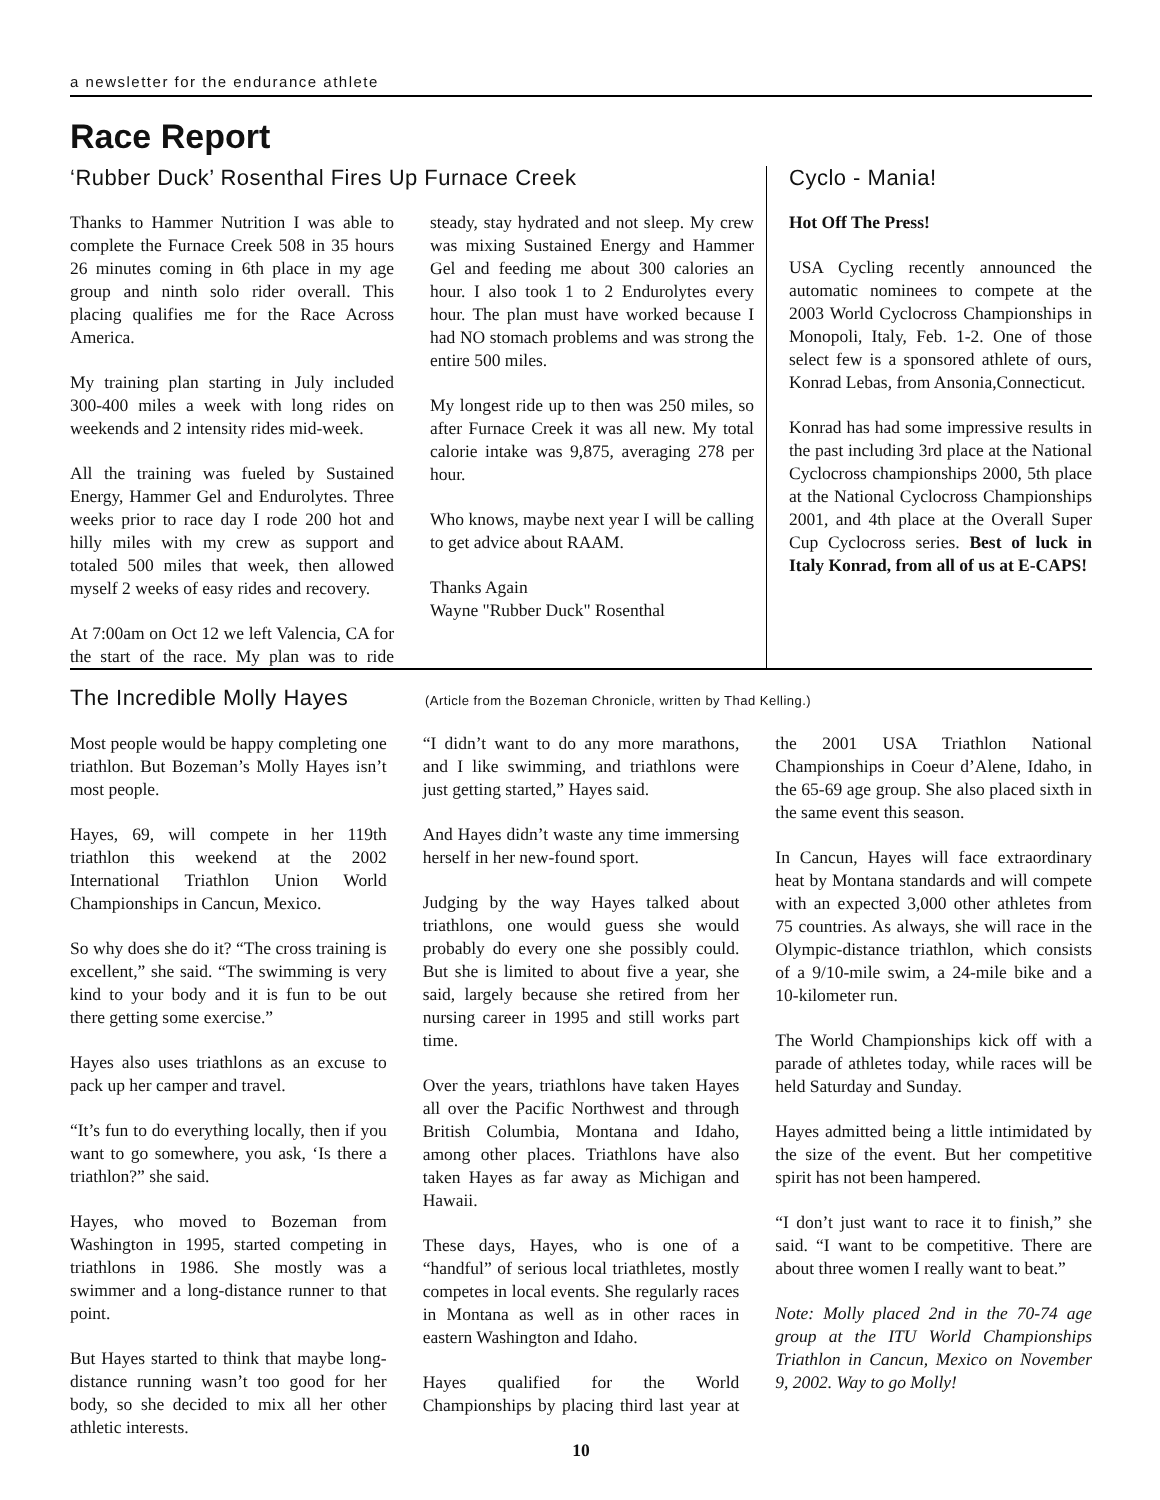a newsletter for the endurance athlete
Race Report
‘Rubber Duck’ Rosenthal Fires Up Furnace Creek
Thanks to Hammer Nutrition I was able to complete the Furnace Creek 508 in 35 hours 26 minutes coming in 6th place in my age group and ninth solo rider overall. This placing qualifies me for the Race Across America.
My training plan starting in July included 300-400 miles a week with long rides on weekends and 2 intensity rides mid-week.
All the training was fueled by Sustained Energy, Hammer Gel and Endurolytes. Three weeks prior to race day I rode 200 hot and hilly miles with my crew as support and totaled 500 miles that week, then allowed myself 2 weeks of easy rides and recovery.
At 7:00am on Oct 12 we left Valencia, CA for the start of the race. My plan was to ride steady, stay hydrated and not sleep. My crew was mixing Sustained Energy and Hammer Gel and feeding me about 300 calories an hour. I also took 1 to 2 Endurolytes every hour. The plan must have worked because I had NO stomach problems and was strong the entire 500 miles.
My longest ride up to then was 250 miles, so after Furnace Creek it was all new. My total calorie intake was 9,875, averaging 278 per hour.
Who knows, maybe next year I will be calling to get advice about RAAM.
Thanks Again
Wayne "Rubber Duck" Rosenthal
Cyclo - Mania!
Hot Off The Press!
USA Cycling recently announced the automatic nominees to compete at the 2003 World Cyclocross Championships in Monopoli, Italy, Feb. 1-2. One of those select few is a sponsored athlete of ours, Konrad Lebas, from Ansonia,Connecticut.
Konrad has had some impressive results in the past including 3rd place at the National Cyclocross championships 2000, 5th place at the National Cyclocross Championships 2001, and 4th place at the Overall Super Cup Cyclocross series. Best of luck in Italy Konrad, from all of us at E-CAPS!
The Incredible Molly Hayes (Article from the Bozeman Chronicle, written by Thad Kelling.)
Most people would be happy completing one triathlon. But Bozeman’s Molly Hayes isn’t most people.
Hayes, 69, will compete in her 119th triathlon this weekend at the 2002 International Triathlon Union World Championships in Cancun, Mexico.
So why does she do it? “The cross training is excellent,” she said. “The swimming is very kind to your body and it is fun to be out there getting some exercise.”
Hayes also uses triathlons as an excuse to pack up her camper and travel.
“It’s fun to do everything locally, then if you want to go somewhere, you ask, ‘Is there a triathlon?” she said.
Hayes, who moved to Bozeman from Washington in 1995, started competing in triathlons in 1986. She mostly was a swimmer and a long-distance runner to that point.
But Hayes started to think that maybe long-distance running wasn’t too good for her body, so she decided to mix all her other athletic interests.
“I didn’t want to do any more marathons, and I like swimming, and triathlons were just getting started,” Hayes said.
And Hayes didn’t waste any time immersing herself in her new-found sport.
Judging by the way Hayes talked about triathlons, one would guess she would probably do every one she possibly could. But she is limited to about five a year, she said, largely because she retired from her nursing career in 1995 and still works part time.
Over the years, triathlons have taken Hayes all over the Pacific Northwest and through British Columbia, Montana and Idaho, among other places. Triathlons have also taken Hayes as far away as Michigan and Hawaii.
These days, Hayes, who is one of a “handful” of serious local triathletes, mostly competes in local events. She regularly races in Montana as well as in other races in eastern Washington and Idaho.
Hayes qualified for the World Championships by placing third last year at the 2001 USA Triathlon National Championships in Coeur d’Alene, Idaho, in the 65-69 age group. She also placed sixth in the same event this season.
In Cancun, Hayes will face extraordinary heat by Montana standards and will compete with an expected 3,000 other athletes from 75 countries. As always, she will race in the Olympic-distance triathlon, which consists of a 9/10-mile swim, a 24-mile bike and a 10-kilometer run.
The World Championships kick off with a parade of athletes today, while races will be held Saturday and Sunday.
Hayes admitted being a little intimidated by the size of the event. But her competitive spirit has not been hampered.
“I don’t just want to race it to finish,” she said. “I want to be competitive. There are about three women I really want to beat.”
Note: Molly placed 2nd in the 70-74 age group at the ITU World Championships Triathlon in Cancun, Mexico on November 9, 2002. Way to go Molly!
10